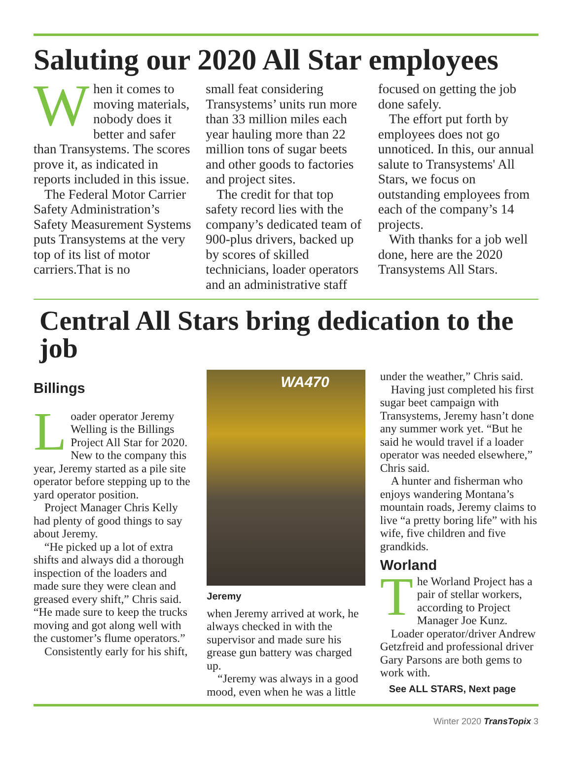Saluting our 2020 All Star employees
When it comes to moving materials, nobody does it better and safer than Transystems. The scores prove it, as indicated in reports included in this issue.
The Federal Motor Carrier Safety Administration’s Safety Measurement Systems puts Transystems at the very top of its list of motor carriers.That is no
small feat considering Transystems’ units run more than 33 million miles each year hauling more than 22 million tons of sugar beets and other goods to factories and project sites.
The credit for that top safety record lies with the company’s dedicated team of 900-plus drivers, backed up by scores of skilled technicians, loader operators and an administrative staff
focused on getting the job done safely.
The effort put forth by employees does not go unnoticed. In this, our annual salute to Transystems' All Stars, we focus on outstanding employees from each of the company’s 14 projects.
With thanks for a job well done, here are the 2020 Transystems All Stars.
Central All Stars bring dedication to the job
Billings
Loader operator Jeremy Welling is the Billings Project All Star for 2020. New to the company this year, Jeremy started as a pile site operator before stepping up to the yard operator position.
Project Manager Chris Kelly had plenty of good things to say about Jeremy.
“He picked up a lot of extra shifts and always did a thorough inspection of the loaders and made sure they were clean and greased every shift,” Chris said. “He made sure to keep the trucks moving and got along well with the customer’s flume operators.”
Consistently early for his shift,
WA470
Jeremy
when Jeremy arrived at work, he always checked in with the supervisor and made sure his grease gun battery was charged up.
“Jeremy was always in a good mood, even when he was a little
under the weather,” Chris said.
Having just completed his first sugar beet campaign with Transystems, Jeremy hasn’t done any summer work yet. “But he said he would travel if a loader operator was needed elsewhere,” Chris said.
A hunter and fisherman who enjoys wandering Montana’s mountain roads, Jeremy claims to live “a pretty boring life” with his wife, five children and five grandkids.
Worland
The Worland Project has a pair of stellar workers, according to Project Manager Joe Kunz.
Loader operator/driver Andrew Getzfreid and professional driver Gary Parsons are both gems to work with.
See ALL STARS, Next page
Winter 2020 TransTopix 3